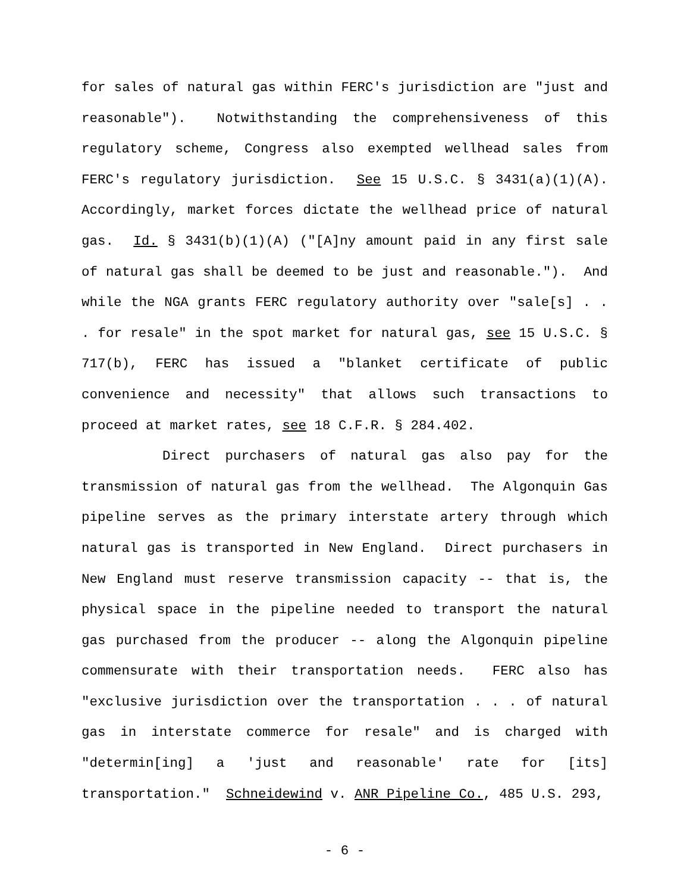for sales of natural gas within FERC's jurisdiction are "just and reasonable"). Notwithstanding the comprehensiveness of this regulatory scheme, Congress also exempted wellhead sales from FERC's regulatory jurisdiction. See 15 U.S.C. § 3431(a)(1)(A). Accordingly, market forces dictate the wellhead price of natural gas. Id. § 3431(b)(1)(A) ("[A]ny amount paid in any first sale of natural gas shall be deemed to be just and reasonable."). And while the NGA grants FERC regulatory authority over "sale[s] . . . for resale" in the spot market for natural gas, see 15 U.S.C. § 717(b), FERC has issued a "blanket certificate of public convenience and necessity" that allows such transactions to proceed at market rates, see 18 C.F.R. § 284.402.
Direct purchasers of natural gas also pay for the transmission of natural gas from the wellhead. The Algonquin Gas pipeline serves as the primary interstate artery through which natural gas is transported in New England. Direct purchasers in New England must reserve transmission capacity -- that is, the physical space in the pipeline needed to transport the natural gas purchased from the producer -- along the Algonquin pipeline commensurate with their transportation needs. FERC also has "exclusive jurisdiction over the transportation . . . of natural gas in interstate commerce for resale" and is charged with "determin[ing] a 'just and reasonable' rate for [its] transportation." Schneidewind v. ANR Pipeline Co., 485 U.S. 293,
- 6 -